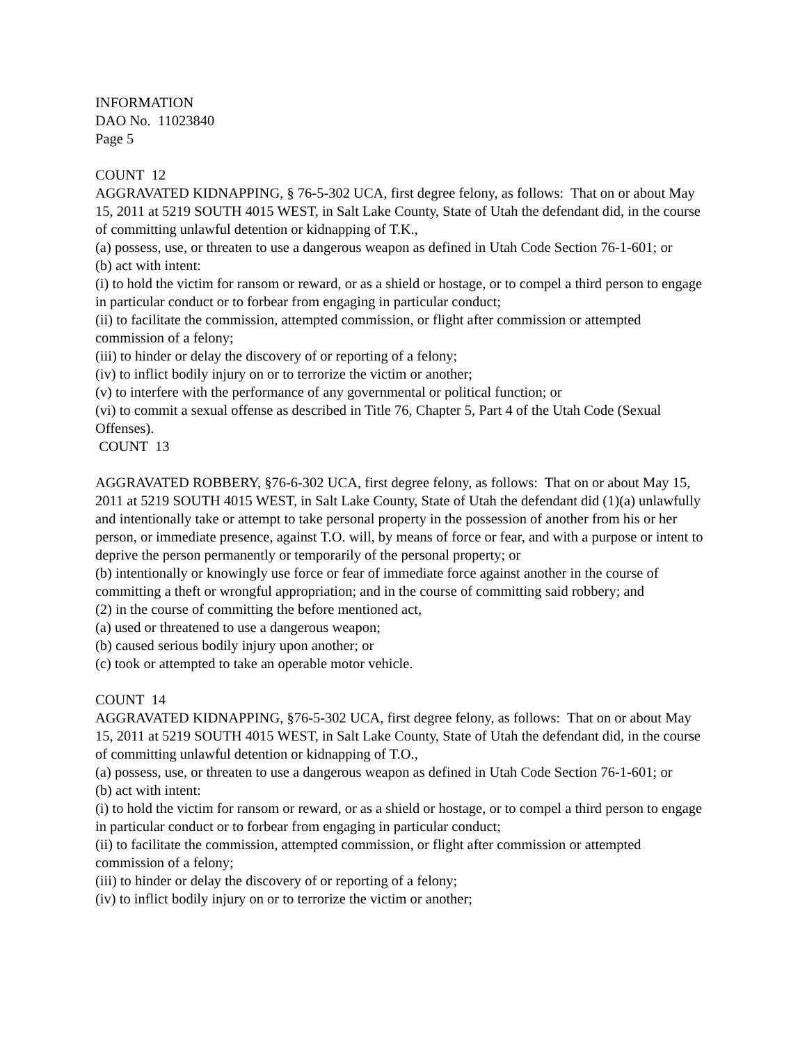INFORMATION
DAO No. 11023840
Page 5
COUNT 12
AGGRAVATED KIDNAPPING, § 76-5-302 UCA, first degree felony, as follows: That on or about May 15, 2011 at 5219 SOUTH 4015 WEST, in Salt Lake County, State of Utah the defendant did, in the course of committing unlawful detention or kidnapping of T.K.,
(a) possess, use, or threaten to use a dangerous weapon as defined in Utah Code Section 76-1-601; or
(b) act with intent:
(i) to hold the victim for ransom or reward, or as a shield or hostage, or to compel a third person to engage in particular conduct or to forbear from engaging in particular conduct;
(ii) to facilitate the commission, attempted commission, or flight after commission or attempted commission of a felony;
(iii) to hinder or delay the discovery of or reporting of a felony;
(iv) to inflict bodily injury on or to terrorize the victim or another;
(v) to interfere with the performance of any governmental or political function; or
(vi) to commit a sexual offense as described in Title 76, Chapter 5, Part 4 of the Utah Code (Sexual Offenses).
COUNT 13
AGGRAVATED ROBBERY, §76-6-302 UCA, first degree felony, as follows: That on or about May 15, 2011 at 5219 SOUTH 4015 WEST, in Salt Lake County, State of Utah the defendant did (1)(a) unlawfully and intentionally take or attempt to take personal property in the possession of another from his or her person, or immediate presence, against T.O. will, by means of force or fear, and with a purpose or intent to deprive the person permanently or temporarily of the personal property; or
(b) intentionally or knowingly use force or fear of immediate force against another in the course of committing a theft or wrongful appropriation; and in the course of committing said robbery; and
(2) in the course of committing the before mentioned act,
(a) used or threatened to use a dangerous weapon;
(b) caused serious bodily injury upon another; or
(c) took or attempted to take an operable motor vehicle.
COUNT 14
AGGRAVATED KIDNAPPING, §76-5-302 UCA, first degree felony, as follows: That on or about May 15, 2011 at 5219 SOUTH 4015 WEST, in Salt Lake County, State of Utah the defendant did, in the course of committing unlawful detention or kidnapping of T.O.,
(a) possess, use, or threaten to use a dangerous weapon as defined in Utah Code Section 76-1-601; or
(b) act with intent:
(i) to hold the victim for ransom or reward, or as a shield or hostage, or to compel a third person to engage in particular conduct or to forbear from engaging in particular conduct;
(ii) to facilitate the commission, attempted commission, or flight after commission or attempted commission of a felony;
(iii) to hinder or delay the discovery of or reporting of a felony;
(iv) to inflict bodily injury on or to terrorize the victim or another;